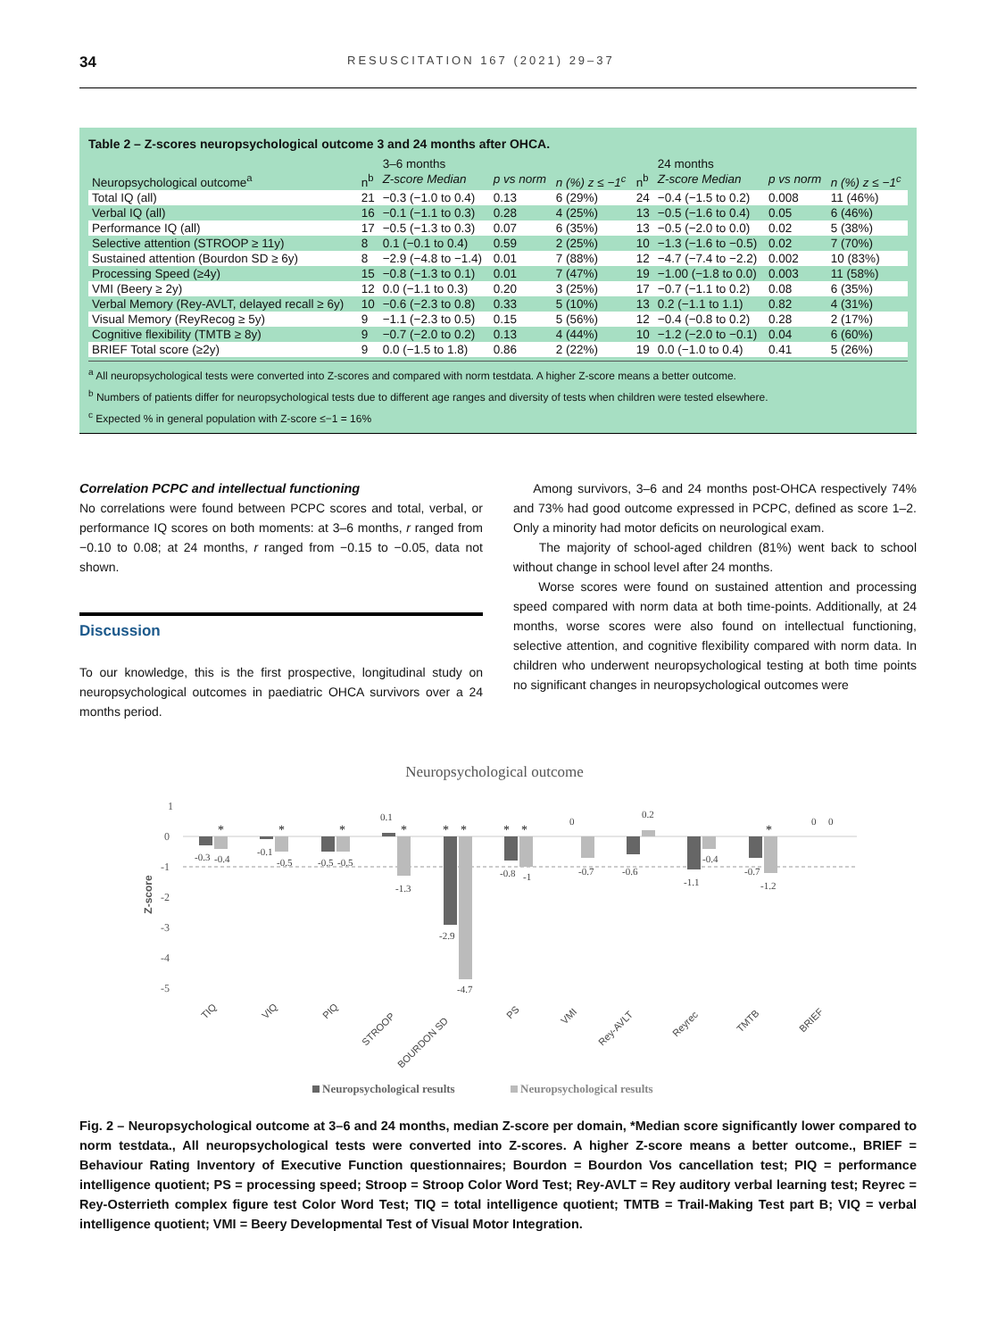34 RESUSCITATION 167 (2021) 29–37
Table 2 – Z-scores neuropsychological outcome 3 and 24 months after OHCA.
| | | 3–6 months | | | | 24 months | | |
| --- | --- | --- | --- | --- | --- | --- | --- | --- |
| Neuropsychological outcome<sup>a</sup> | n<sup>b</sup> | Z-score Median | p vs norm | n (%) z ≤ −1<sup>c</sup> | n<sup>b</sup> | Z-score Median | p vs norm | n (%) z ≤ −1<sup>c</sup> |
| Total IQ (all) | 21 | −0.3 (−1.0 to 0.4) | 0.13 | 6 (29%) | 24 | −0.4 (−1.5 to 0.2) | 0.008 | 11 (46%) |
| Verbal IQ (all) | 16 | −0.1 (−1.1 to 0.3) | 0.28 | 4 (25%) | 13 | −0.5 (−1.6 to 0.4) | 0.05 | 6 (46%) |
| Performance IQ (all) | 17 | −0.5 (−1.3 to 0.3) | 0.07 | 6 (35%) | 13 | −0.5 (−2.0 to 0.0) | 0.02 | 5 (38%) |
| Selective attention (STROOP ≥ 11y) | 8 | 0.1 (−0.1 to 0.4) | 0.59 | 2 (25%) | 10 | −1.3 (−1.6 to −0.5) | 0.02 | 7 (70%) |
| Sustained attention (Bourdon SD ≥ 6y) | 8 | −2.9 (−4.8 to −1.4) | 0.01 | 7 (88%) | 12 | −4.7 (−7.4 to −2.2) | 0.002 | 10 (83%) |
| Processing Speed (≥4y) | 15 | −0.8 (−1.3 to 0.1) | 0.01 | 7 (47%) | 19 | −1.00 (−1.8 to 0.0) | 0.003 | 11 (58%) |
| VMI (Beery ≥ 2y) | 12 | 0.0 (−1.1 to 0.3) | 0.20 | 3 (25%) | 17 | −0.7 (−1.1 to 0.2) | 0.08 | 6 (35%) |
| Verbal Memory (Rey-AVLT, delayed recall ≥ 6y) | 10 | −0.6 (−2.3 to 0.8) | 0.33 | 5 (10%) | 13 | 0.2 (−1.1 to 1.1) | 0.82 | 4 (31%) |
| Visual Memory (ReyRecog ≥ 5y) | 9 | −1.1 (−2.3 to 0.5) | 0.15 | 5 (56%) | 12 | −0.4 (−0.8 to 0.2) | 0.28 | 2 (17%) |
| Cognitive flexibility (TMTB ≥ 8y) | 9 | −0.7 (−2.0 to 0.2) | 0.13 | 4 (44%) | 10 | −1.2 (−2.0 to −0.1) | 0.04 | 6 (60%) |
| BRIEF Total score (≥2y) | 9 | 0.0 (−1.5 to 1.8) | 0.86 | 2 (22%) | 19 | 0.0 (−1.0 to 0.4) | 0.41 | 5 (26%) |
<sup>a</sup> All neuropsychological tests were converted into Z-scores and compared with norm testdata. A higher Z-score means a better outcome.
<sup>b</sup> Numbers of patients differ for neuropsychological tests due to different age ranges and diversity of tests when children were tested elsewhere.
<sup>c</sup> Expected % in general population with Z-score ≤−1 = 16%
Correlation PCPC and intellectual functioning
No correlations were found between PCPC scores and total, verbal, or performance IQ scores on both moments: at 3–6 months, r ranged from −0.10 to 0.08; at 24 months, r ranged from −0.15 to −0.05, data not shown.
Discussion
To our knowledge, this is the first prospective, longitudinal study on neuropsychological outcomes in paediatric OHCA survivors over a 24 months period.
Among survivors, 3–6 and 24 months post-OHCA respectively 74% and 73% had good outcome expressed in PCPC, defined as score 1–2. Only a minority had motor deficits on neurological exam.
The majority of school-aged children (81%) went back to school without change in school level after 24 months.
Worse scores were found on sustained attention and processing speed compared with norm data at both time-points. Additionally, at 24 months, worse scores were also found on intellectual functioning, selective attention, and cognitive flexibility compared with norm data. In children who underwent neuropsychological testing at both time points no significant changes in neuropsychological outcomes were
Neuropsychological outcome
1
0
-1
-2
-3
-4
-5
Z-score
-0.3
-0.4
-0.1
-0.5
-0.5
-0.5
0.1
-1.3
-2.9
-4.7
-0.8
-1
0
-0.7
-0.6
0.2
-1.1
-0.4
-0.7
-1.2
0
0
*
*
*
*
*
*
*
*
*
TIQ
VIQ
PIQ
STROOP
BOURDON SD
PS
VMI
Rey-AVLT
Reyrec
TMTB
BRIEF
Neuropsychological results
Neuropsychological results
Fig. 2 – Neuropsychological outcome at 3–6 and 24 months, median Z-score per domain, *Median score significantly lower compared to norm testdata., All neuropsychological tests were converted into Z-scores. A higher Z-score means a better outcome., BRIEF = Behaviour Rating Inventory of Executive Function questionnaires; Bourdon = Bourdon Vos cancellation test; PIQ = performance intelligence quotient; PS = processing speed; Stroop = Stroop Color Word Test; Rey-AVLT = Rey auditory verbal learning test; Reyrec = Rey-Osterrieth complex figure test Color Word Test; TIQ = total intelligence quotient; TMTB = Trail-Making Test part B; VIQ = verbal intelligence quotient; VMI = Beery Developmental Test of Visual Motor Integration.